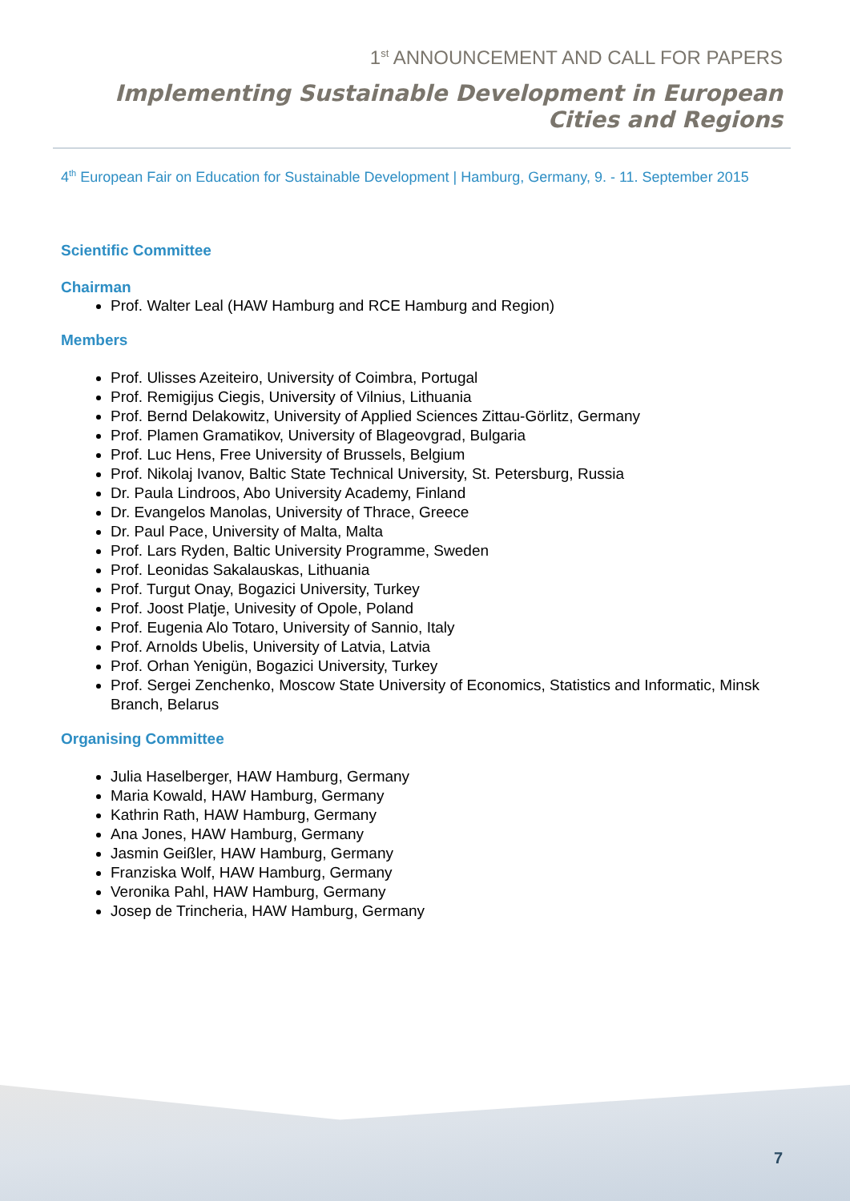1<sup>st</sup> ANNOUNCEMENT AND CALL FOR PAPERS
Implementing Sustainable Development in European Cities and Regions
4<sup>th</sup> European Fair on Education for Sustainable Development | Hamburg, Germany, 9. - 11. September 2015
Scientific Committee
Chairman
Prof. Walter Leal (HAW Hamburg and RCE Hamburg and Region)
Members
Prof. Ulisses Azeiteiro, University of Coimbra, Portugal
Prof. Remigijus Ciegis, University of Vilnius, Lithuania
Prof. Bernd Delakowitz, University of Applied Sciences Zittau-Görlitz, Germany
Prof. Plamen Gramatikov, University of Blageovgrad, Bulgaria
Prof. Luc Hens, Free University of Brussels, Belgium
Prof. Nikolaj Ivanov, Baltic State Technical University, St. Petersburg, Russia
Dr. Paula Lindroos, Abo University Academy, Finland
Dr. Evangelos Manolas, University of Thrace, Greece
Dr. Paul Pace, University of Malta, Malta
Prof. Lars Ryden, Baltic University Programme, Sweden
Prof. Leonidas Sakalauskas, Lithuania
Prof. Turgut Onay, Bogazici University, Turkey
Prof. Joost Platje, Univesity of Opole, Poland
Prof. Eugenia Alo Totaro, University of Sannio, Italy
Prof. Arnolds Ubelis, University of Latvia, Latvia
Prof. Orhan Yenigün, Bogazici University, Turkey
Prof. Sergei Zenchenko, Moscow State University of Economics, Statistics and Informatic, Minsk Branch, Belarus
Organising Committee
Julia Haselberger, HAW Hamburg, Germany
Maria Kowald, HAW Hamburg, Germany
Kathrin Rath, HAW Hamburg, Germany
Ana Jones, HAW Hamburg, Germany
Jasmin Geißler, HAW Hamburg, Germany
Franziska Wolf, HAW Hamburg, Germany
Veronika Pahl, HAW Hamburg, Germany
Josep de Trincheria, HAW Hamburg, Germany
7